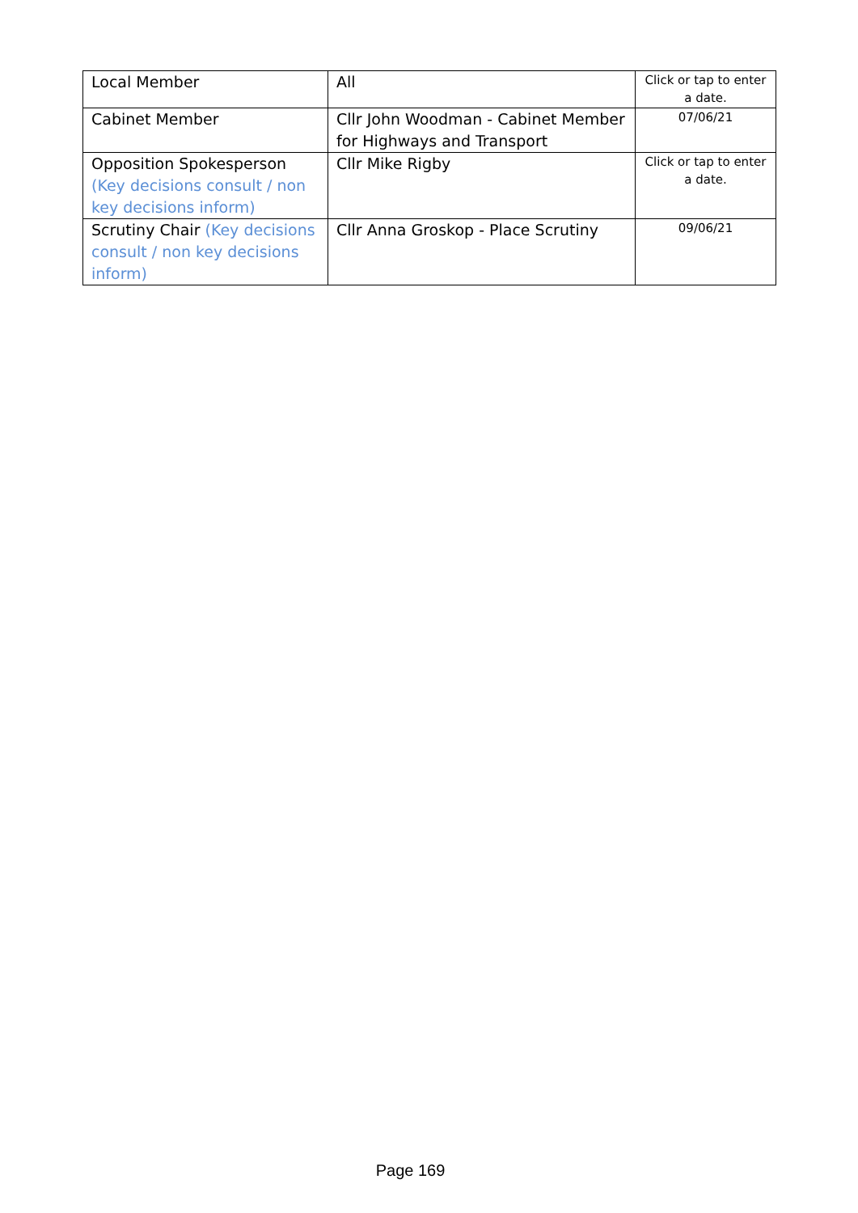| Local Member | All | Click or tap to enter a date. |
| Cabinet Member | Cllr John Woodman - Cabinet Member for Highways and Transport | 07/06/21 |
| Opposition Spokesperson (Key decisions consult / non key decisions inform) | Cllr Mike Rigby | Click or tap to enter a date. |
| Scrutiny Chair (Key decisions consult / non key decisions inform) | Cllr Anna Groskop - Place Scrutiny | 09/06/21 |
Page 169